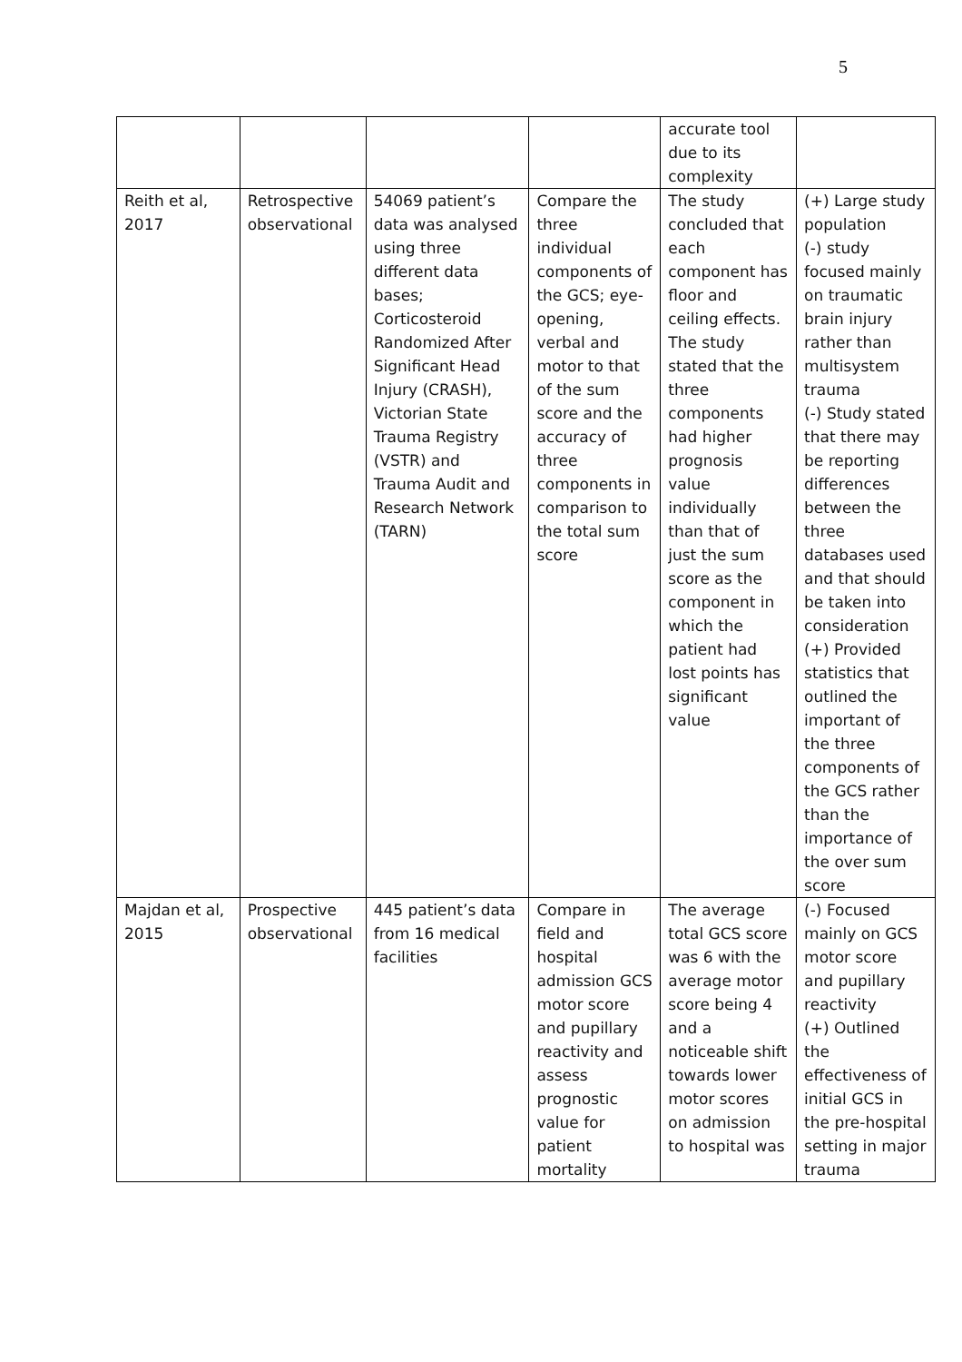5
| | | | | accurate tool due to its complexity | |
| Reith et al, 2017 | Retrospective observational | 54069 patient’s data was analysed using three different data bases; Corticosteroid Randomized After Significant Head Injury (CRASH), Victorian State Trauma Registry (VSTR) and Trauma Audit and Research Network (TARN) | Compare the three individual components of the GCS; eye-opening, verbal and motor to that of the sum score and the accuracy of three components in comparison to the total sum score | The study concluded that each component has floor and ceiling effects. The study stated that the three components had higher prognosis value individually than that of just the sum score as the component in which the patient had lost points has significant value | (+) Large study population (-) study focused mainly on traumatic brain injury rather than multisystem trauma (-) Study stated that there may be reporting differences between the three databases used and that should be taken into consideration (+) Provided statistics that outlined the important of the three components of the GCS rather than the importance of the over sum score |
| Majdan et al, 2015 | Prospective observational | 445 patient’s data from 16 medical facilities | Compare in field and hospital admission GCS motor score and pupillary reactivity and assess prognostic value for patient mortality | The average total GCS score was 6 with the average motor score being 4 and a noticeable shift towards lower motor scores on admission to hospital was | (-) Focused mainly on GCS motor score and pupillary reactivity (+) Outlined the effectiveness of initial GCS in the pre-hospital setting in major trauma |